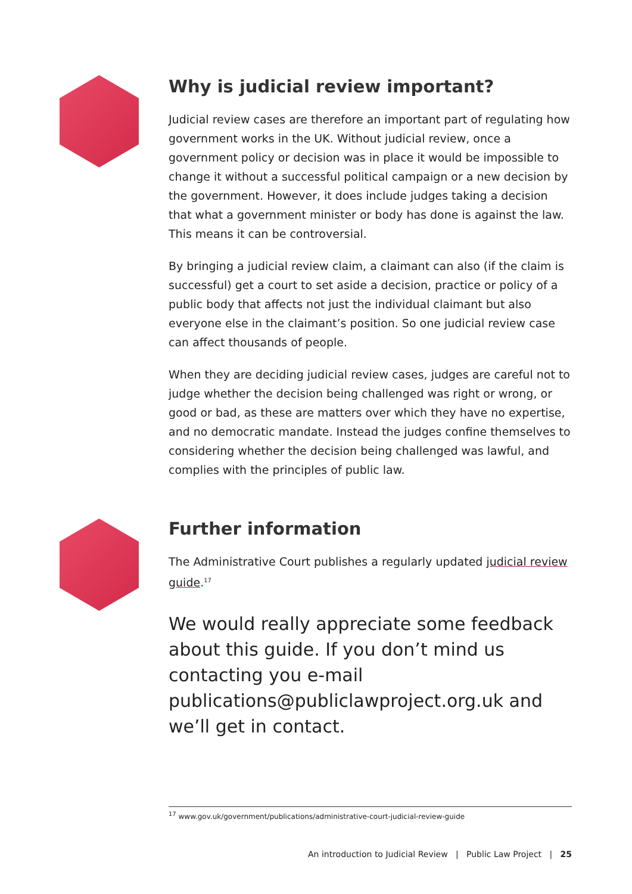Why is judicial review important?
Judicial review cases are therefore an important part of regulating how government works in the UK. Without judicial review, once a government policy or decision was in place it would be impossible to change it without a successful political campaign or a new decision by the government. However, it does include judges taking a decision that what a government minister or body has done is against the law. This means it can be controversial.
By bringing a judicial review claim, a claimant can also (if the claim is successful) get a court to set aside a decision, practice or policy of a public body that affects not just the individual claimant but also everyone else in the claimant’s position. So one judicial review case can affect thousands of people.
When they are deciding judicial review cases, judges are careful not to judge whether the decision being challenged was right or wrong, or good or bad, as these are matters over which they have no expertise, and no democratic mandate. Instead the judges confine themselves to considering whether the decision being challenged was lawful, and complies with the principles of public law.
Further information
The Administrative Court publishes a regularly updated judicial review guide.<sup>17</sup>
We would really appreciate some feedback about this guide. If you don’t mind us contacting you e-mail publications@publiclawproject.org.uk and we’ll get in contact.
<sup>17</sup> www.gov.uk/government/publications/administrative-court-judicial-review-guide
An introduction to Judicial Review | Public Law Project | 25